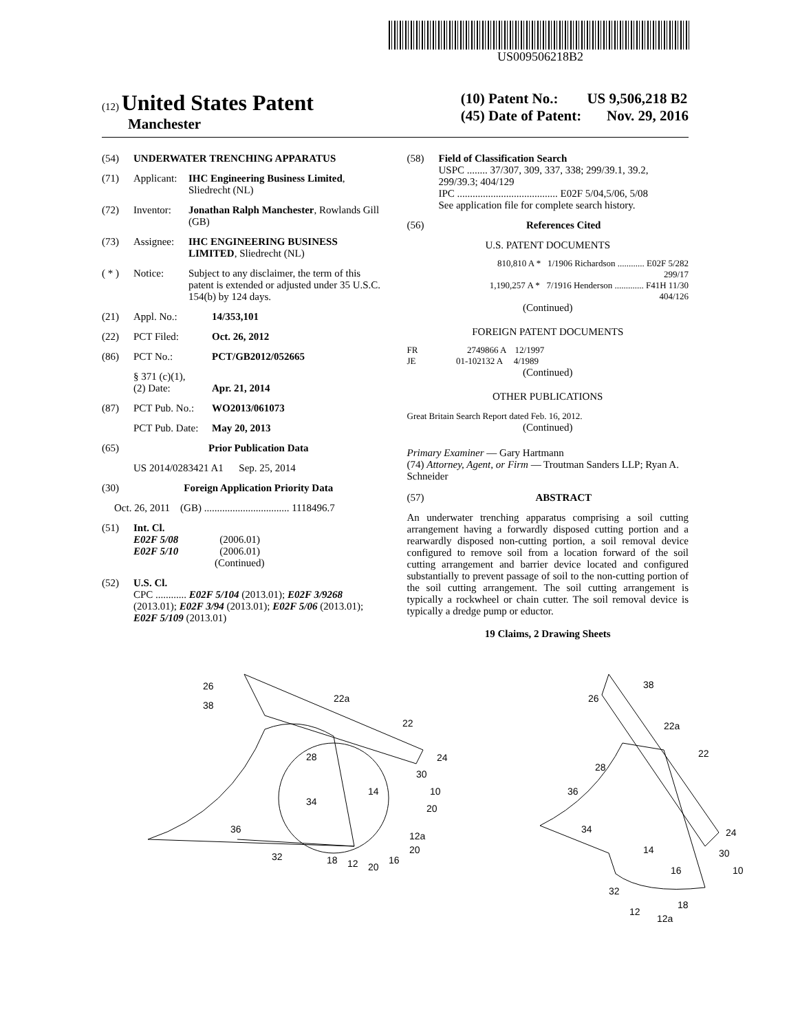US009506218B2
(12) United States Patent
Manchester
(10) Patent No.: US 9,506,218 B2
(45) Date of Patent: Nov. 29, 2016
(54) UNDERWATER TRENCHING APPARATUS
(71) Applicant: IHC Engineering Business Limited, Sliedrecht (NL)
(72) Inventor: Jonathan Ralph Manchester, Rowlands Gill (GB)
(73) Assignee: IHC ENGINEERING BUSINESS LIMITED, Sliedrecht (NL)
( * ) Notice: Subject to any disclaimer, the term of this patent is extended or adjusted under 35 U.S.C. 154(b) by 124 days.
(21) Appl. No.: 14/353,101
(22) PCT Filed: Oct. 26, 2012
(86) PCT No.: PCT/GB2012/052665
§ 371 (c)(1),
(2) Date: Apr. 21, 2014
(87) PCT Pub. No.: WO2013/061073
PCT Pub. Date: May 20, 2013
(65) Prior Publication Data
US 2014/0283421 A1 Sep. 25, 2014
(30) Foreign Application Priority Data
Oct. 26, 2011 (GB) ................................. 1118496.7
(51) Int. Cl.
E02F 5/08 (2006.01)
E02F 5/10 (2006.01)
(Continued)
(52) U.S. Cl.
CPC ............ E02F 5/104 (2013.01); E02F 3/9268 (2013.01); E02F 3/94 (2013.01); E02F 5/06 (2013.01); E02F 5/109 (2013.01)
(58) Field of Classification Search
USPC ........ 37/307, 309, 337, 338; 299/39.1, 39.2, 299/39.3; 404/129
IPC ....................................... E02F 5/04,5/06, 5/08
See application file for complete search history.
(56) References Cited
U.S. PATENT DOCUMENTS
810,810 A * 1/1906 Richardson ............ E02F 5/282
299/17
1,190,257 A * 7/1916 Henderson ............. F41H 11/30
404/126
(Continued)
FOREIGN PATENT DOCUMENTS
FR 2749866 A 12/1997
JE 01-102132 A 4/1989
(Continued)
OTHER PUBLICATIONS
Great Britain Search Report dated Feb. 16, 2012.
(Continued)
Primary Examiner — Gary Hartmann
(74) Attorney, Agent, or Firm — Troutman Sanders LLP; Ryan A. Schneider
(57) ABSTRACT
An underwater trenching apparatus comprising a soil cutting arrangement having a forwardly disposed cutting portion and a rearwardly disposed non-cutting portion, a soil removal device configured to remove soil from a location forward of the soil cutting arrangement and barrier device located and configured substantially to prevent passage of soil to the non-cutting portion of the soil cutting arrangement. The soil cutting arrangement is typically a rockwheel or chain cutter. The soil removal device is typically a dredge pump or eductor.
19 Claims, 2 Drawing Sheets
26
38
22a
22
24
28
36
32
18
12
20
16
20
12a
20
10
30
14
34
26
38
22a
22
28
36
34
14
24
30
10
16
32
12
18
12a